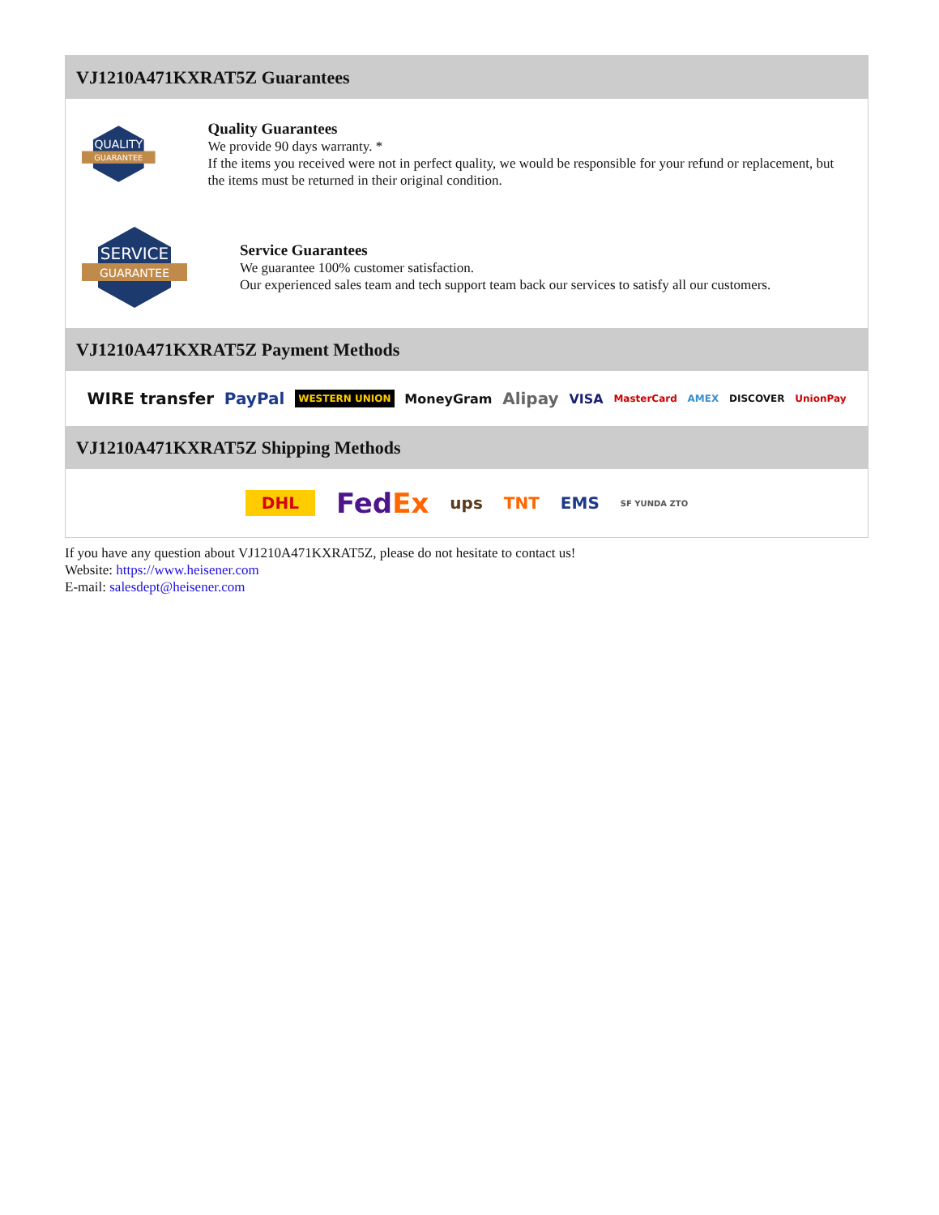VJ1210A471KXRAT5Z Guarantees
QUALITY
GUARANTEE
Quality Guarantees
We provide 90 days warranty. *
If the items you received were not in perfect quality, we would be responsible for your refund or replacement, but the items must be returned in their original condition.
SERVICE
GUARANTEE
Service Guarantees
We guarantee 100% customer satisfaction.
Our experienced sales team and tech support team back our services to satisfy all our customers.
VJ1210A471KXRAT5Z Payment Methods
WIRE transfer PayPal WESTERN UNION MoneyGram Alipay VISA MasterCard AMEX DISCOVER UnionPay
VJ1210A471KXRAT5Z Shipping Methods
DHL FedEx ups TNT EMS SF YUNDA ZTO
If you have any question about VJ1210A471KXRAT5Z, please do not hesitate to contact us!
Website: https://www.heisener.com
E-mail: salesdept@heisener.com